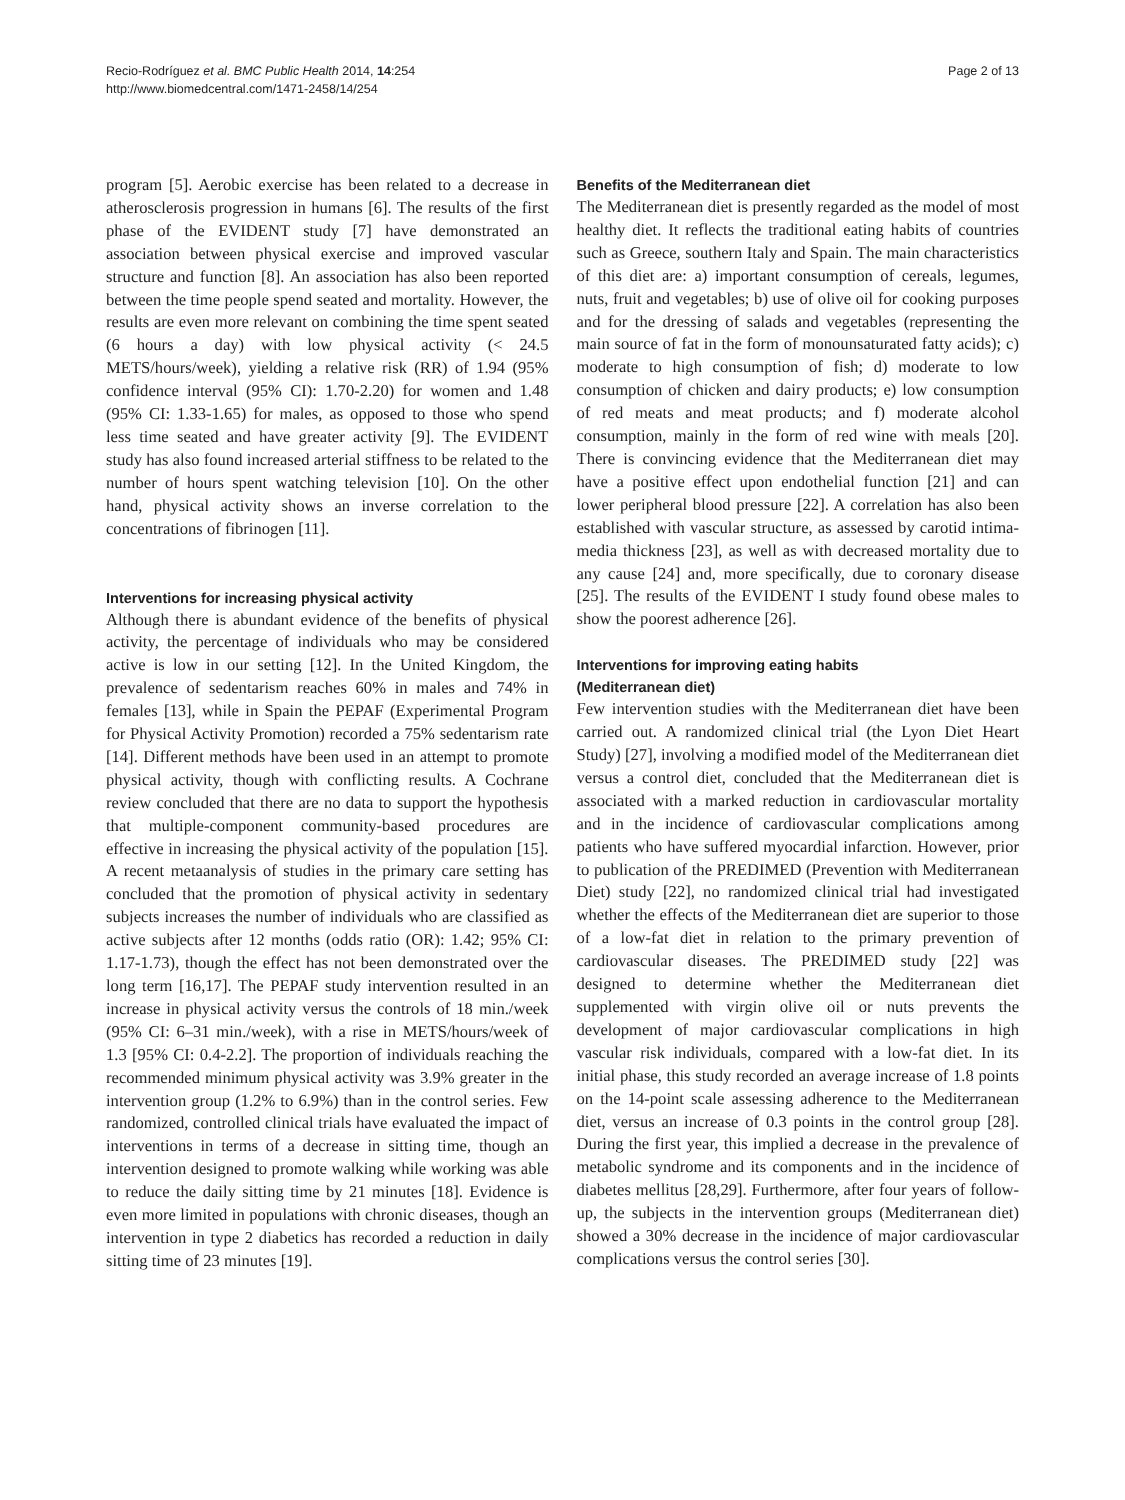Recio-Rodríguez et al. BMC Public Health 2014, 14:254
http://www.biomedcentral.com/1471-2458/14/254
Page 2 of 13
program [5]. Aerobic exercise has been related to a decrease in atherosclerosis progression in humans [6]. The results of the first phase of the EVIDENT study [7] have demonstrated an association between physical exercise and improved vascular structure and function [8]. An association has also been reported between the time people spend seated and mortality. However, the results are even more relevant on combining the time spent seated (6 hours a day) with low physical activity (< 24.5 METS/hours/week), yielding a relative risk (RR) of 1.94 (95% confidence interval (95% CI): 1.70-2.20) for women and 1.48 (95% CI: 1.33-1.65) for males, as opposed to those who spend less time seated and have greater activity [9]. The EVIDENT study has also found increased arterial stiffness to be related to the number of hours spent watching television [10]. On the other hand, physical activity shows an inverse correlation to the concentrations of fibrinogen [11].
Interventions for increasing physical activity
Although there is abundant evidence of the benefits of physical activity, the percentage of individuals who may be considered active is low in our setting [12]. In the United Kingdom, the prevalence of sedentarism reaches 60% in males and 74% in females [13], while in Spain the PEPAF (Experimental Program for Physical Activity Promotion) recorded a 75% sedentarism rate [14]. Different methods have been used in an attempt to promote physical activity, though with conflicting results. A Cochrane review concluded that there are no data to support the hypothesis that multiple-component community-based procedures are effective in increasing the physical activity of the population [15]. A recent metaanalysis of studies in the primary care setting has concluded that the promotion of physical activity in sedentary subjects increases the number of individuals who are classified as active subjects after 12 months (odds ratio (OR): 1.42; 95% CI: 1.17-1.73), though the effect has not been demonstrated over the long term [16,17]. The PEPAF study intervention resulted in an increase in physical activity versus the controls of 18 min./week (95% CI: 6–31 min./week), with a rise in METS/hours/week of 1.3 [95% CI: 0.4-2.2]. The proportion of individuals reaching the recommended minimum physical activity was 3.9% greater in the intervention group (1.2% to 6.9%) than in the control series. Few randomized, controlled clinical trials have evaluated the impact of interventions in terms of a decrease in sitting time, though an intervention designed to promote walking while working was able to reduce the daily sitting time by 21 minutes [18]. Evidence is even more limited in populations with chronic diseases, though an intervention in type 2 diabetics has recorded a reduction in daily sitting time of 23 minutes [19].
Benefits of the Mediterranean diet
The Mediterranean diet is presently regarded as the model of most healthy diet. It reflects the traditional eating habits of countries such as Greece, southern Italy and Spain. The main characteristics of this diet are: a) important consumption of cereals, legumes, nuts, fruit and vegetables; b) use of olive oil for cooking purposes and for the dressing of salads and vegetables (representing the main source of fat in the form of monounsaturated fatty acids); c) moderate to high consumption of fish; d) moderate to low consumption of chicken and dairy products; e) low consumption of red meats and meat products; and f) moderate alcohol consumption, mainly in the form of red wine with meals [20]. There is convincing evidence that the Mediterranean diet may have a positive effect upon endothelial function [21] and can lower peripheral blood pressure [22]. A correlation has also been established with vascular structure, as assessed by carotid intima-media thickness [23], as well as with decreased mortality due to any cause [24] and, more specifically, due to coronary disease [25]. The results of the EVIDENT I study found obese males to show the poorest adherence [26].
Interventions for improving eating habits
(Mediterranean diet)
Few intervention studies with the Mediterranean diet have been carried out. A randomized clinical trial (the Lyon Diet Heart Study) [27], involving a modified model of the Mediterranean diet versus a control diet, concluded that the Mediterranean diet is associated with a marked reduction in cardiovascular mortality and in the incidence of cardiovascular complications among patients who have suffered myocardial infarction. However, prior to publication of the PREDIMED (Prevention with Mediterranean Diet) study [22], no randomized clinical trial had investigated whether the effects of the Mediterranean diet are superior to those of a low-fat diet in relation to the primary prevention of cardiovascular diseases. The PREDIMED study [22] was designed to determine whether the Mediterranean diet supplemented with virgin olive oil or nuts prevents the development of major cardiovascular complications in high vascular risk individuals, compared with a low-fat diet. In its initial phase, this study recorded an average increase of 1.8 points on the 14-point scale assessing adherence to the Mediterranean diet, versus an increase of 0.3 points in the control group [28]. During the first year, this implied a decrease in the prevalence of metabolic syndrome and its components and in the incidence of diabetes mellitus [28,29]. Furthermore, after four years of follow-up, the subjects in the intervention groups (Mediterranean diet) showed a 30% decrease in the incidence of major cardiovascular complications versus the control series [30].